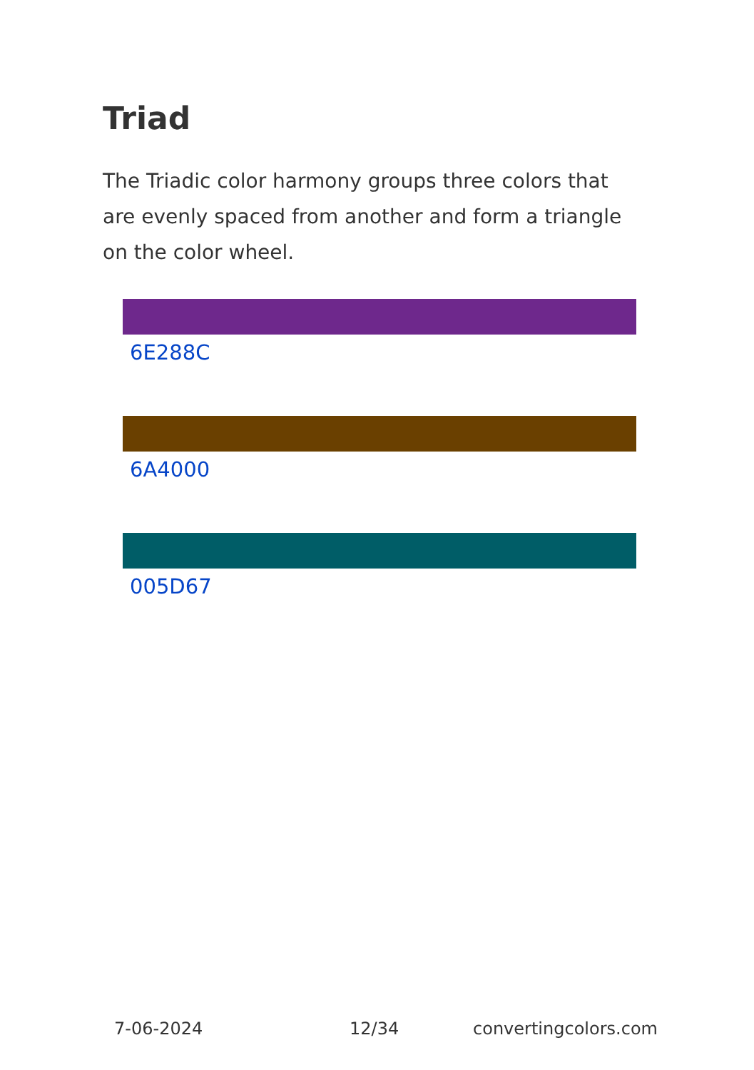Triad
The Triadic color harmony groups three colors that are evenly spaced from another and form a triangle on the color wheel.
6E288C
6A4000
005D67
7-06-2024 12/34 convertingcolors.com